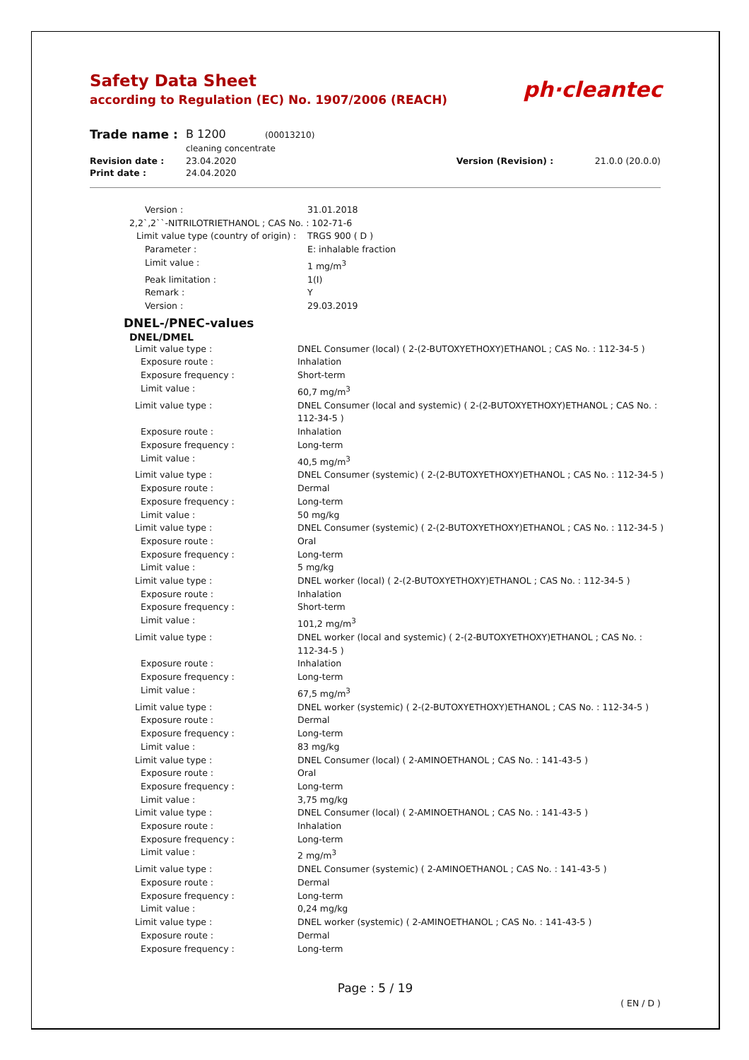Safety Data Sheet
according to Regulation (EC) No. 1907/2006 (REACH)
ph·cleantec
| Trade name : | B 1200 (00013210) cleaning concentrate | | |
| Revision date : | 23.04.2020 | Version (Revision) : | 21.0.0 (20.0.0) |
| Print date : | 24.04.2020 | | |
| Version : | 31.01.2018 |
| 2,2`,2``-NITRILOTRIETHANOL ; CAS No. : 102-71-6 | |
| Limit value type (country of origin) : | TRGS 900 ( D ) |
| Parameter : | E: inhalable fraction |
| Limit value : | 1 mg/m<sup>3</sup> |
| Peak limitation : | 1(I) |
| Remark : | Y |
| Version : | 29.03.2019 |
DNEL-/PNEC-values
DNEL/DMEL
| Limit value type : | DNEL Consumer (local) ( 2-(2-BUTOXYETHOXY)ETHANOL ; CAS No. : 112-34-5 ) |
| Exposure route : | Inhalation |
| Exposure frequency : | Short-term |
| Limit value : | 60,7 mg/m<sup>3</sup> |
| Limit value type : | DNEL Consumer (local and systemic) ( 2-(2-BUTOXYETHOXY)ETHANOL ; CAS No. : 112-34-5 ) |
| Exposure route : | Inhalation |
| Exposure frequency : | Long-term |
| Limit value : | 40,5 mg/m<sup>3</sup> |
| Limit value type : | DNEL Consumer (systemic) ( 2-(2-BUTOXYETHOXY)ETHANOL ; CAS No. : 112-34-5 ) |
| Exposure route : | Dermal |
| Exposure frequency : | Long-term |
| Limit value : | 50 mg/kg |
| Limit value type : | DNEL Consumer (systemic) ( 2-(2-BUTOXYETHOXY)ETHANOL ; CAS No. : 112-34-5 ) |
| Exposure route : | Oral |
| Exposure frequency : | Long-term |
| Limit value : | 5 mg/kg |
| Limit value type : | DNEL worker (local) ( 2-(2-BUTOXYETHOXY)ETHANOL ; CAS No. : 112-34-5 ) |
| Exposure route : | Inhalation |
| Exposure frequency : | Short-term |
| Limit value : | 101,2 mg/m<sup>3</sup> |
| Limit value type : | DNEL worker (local and systemic) ( 2-(2-BUTOXYETHOXY)ETHANOL ; CAS No. : 112-34-5 ) |
| Exposure route : | Inhalation |
| Exposure frequency : | Long-term |
| Limit value : | 67,5 mg/m<sup>3</sup> |
| Limit value type : | DNEL worker (systemic) ( 2-(2-BUTOXYETHOXY)ETHANOL ; CAS No. : 112-34-5 ) |
| Exposure route : | Dermal |
| Exposure frequency : | Long-term |
| Limit value : | 83 mg/kg |
| Limit value type : | DNEL Consumer (local) ( 2-AMINOETHANOL ; CAS No. : 141-43-5 ) |
| Exposure route : | Oral |
| Exposure frequency : | Long-term |
| Limit value : | 3,75 mg/kg |
| Limit value type : | DNEL Consumer (local) ( 2-AMINOETHANOL ; CAS No. : 141-43-5 ) |
| Exposure route : | Inhalation |
| Exposure frequency : | Long-term |
| Limit value : | 2 mg/m<sup>3</sup> |
| Limit value type : | DNEL Consumer (systemic) ( 2-AMINOETHANOL ; CAS No. : 141-43-5 ) |
| Exposure route : | Dermal |
| Exposure frequency : | Long-term |
| Limit value : | 0,24 mg/kg |
| Limit value type : | DNEL worker (systemic) ( 2-AMINOETHANOL ; CAS No. : 141-43-5 ) |
| Exposure route : | Dermal |
| Exposure frequency : | Long-term |
Page : 5 / 19
( EN / D )